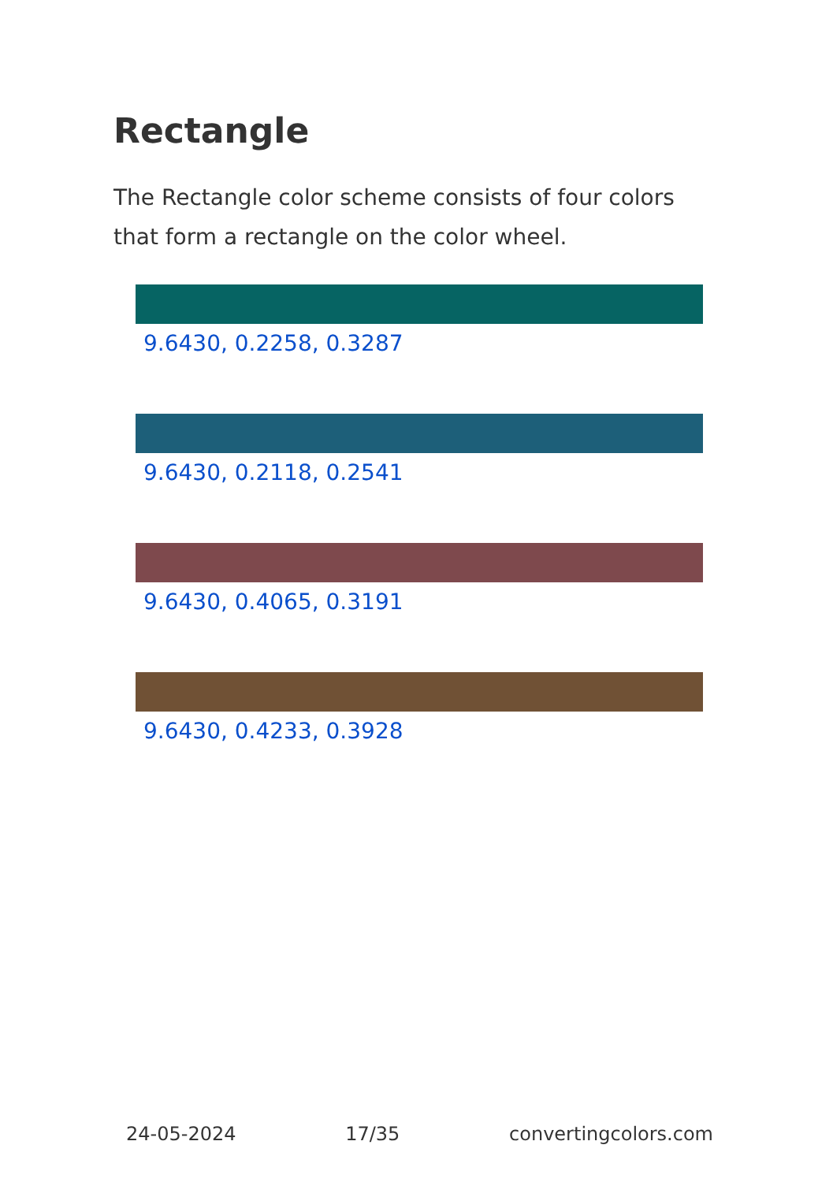Rectangle
The Rectangle color scheme consists of four colors that form a rectangle on the color wheel.
9.6430, 0.2258, 0.3287
9.6430, 0.2118, 0.2541
9.6430, 0.4065, 0.3191
9.6430, 0.4233, 0.3928
24-05-2024 17/35 convertingcolors.com